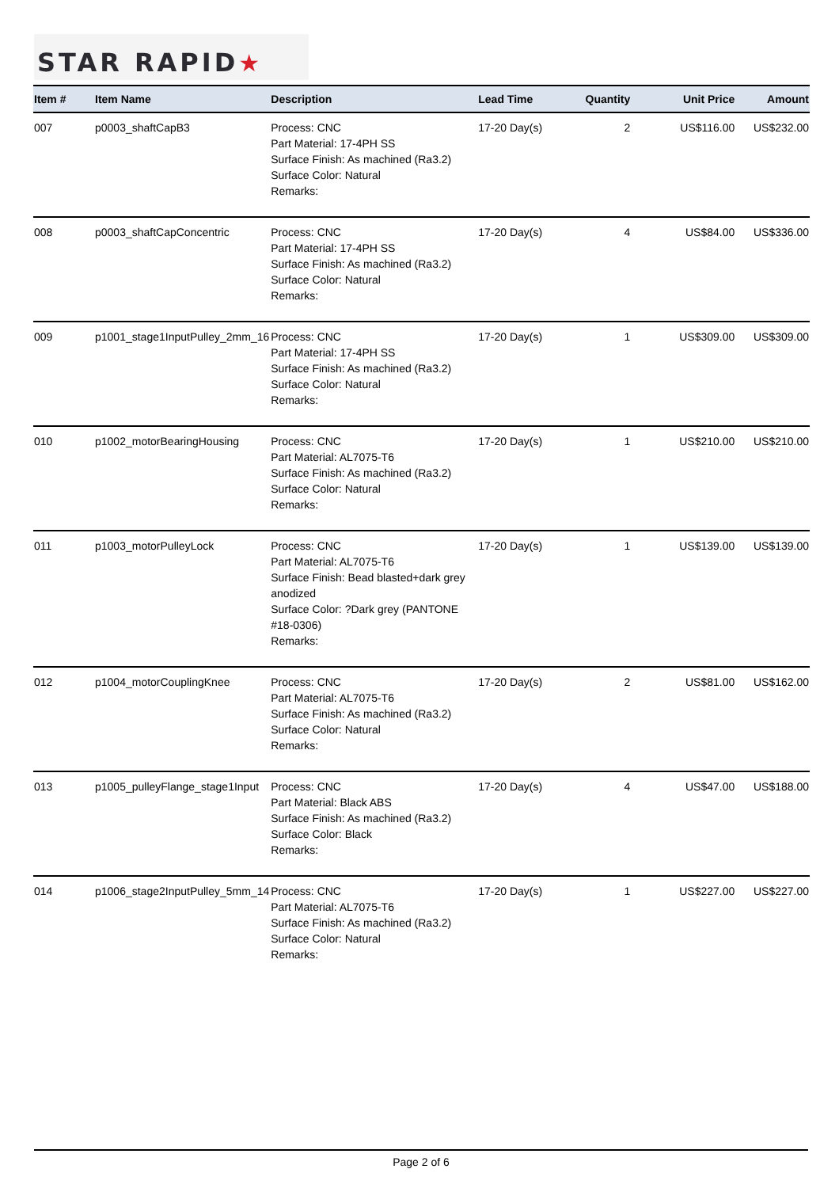STAR RAPID★
| Item # | Item Name | Description | Lead Time | Quantity | Unit Price | Amount |
| --- | --- | --- | --- | --- | --- | --- |
| 007 | p0003_shaftCapB3 | Process: CNC Part Material: 17-4PH SS Surface Finish: As machined (Ra3.2) Surface Color: Natural Remarks: | 17-20 Day(s) | 2 | US$116.00 | US$232.00 |
| 008 | p0003_shaftCapConcentric | Process: CNC Part Material: 17-4PH SS Surface Finish: As machined (Ra3.2) Surface Color: Natural Remarks: | 17-20 Day(s) | 4 | US$84.00 | US$336.00 |
| 009 | p1001_stage1InputPulley_2mm_16 | Process: CNC Part Material: 17-4PH SS Surface Finish: As machined (Ra3.2) Surface Color: Natural Remarks: | 17-20 Day(s) | 1 | US$309.00 | US$309.00 |
| 010 | p1002_motorBearingHousing | Process: CNC Part Material: AL7075-T6 Surface Finish: As machined (Ra3.2) Surface Color: Natural Remarks: | 17-20 Day(s) | 1 | US$210.00 | US$210.00 |
| 011 | p1003_motorPulleyLock | Process: CNC Part Material: AL7075-T6 Surface Finish: Bead blasted+dark grey anodized Surface Color: ?Dark grey (PANTONE #18-0306) Remarks: | 17-20 Day(s) | 1 | US$139.00 | US$139.00 |
| 012 | p1004_motorCouplingKnee | Process: CNC Part Material: AL7075-T6 Surface Finish: As machined (Ra3.2) Surface Color: Natural Remarks: | 17-20 Day(s) | 2 | US$81.00 | US$162.00 |
| 013 | p1005_pulleyFlange_stage1Input | Process: CNC Part Material: Black ABS Surface Finish: As machined (Ra3.2) Surface Color: Black Remarks: | 17-20 Day(s) | 4 | US$47.00 | US$188.00 |
| 014 | p1006_stage2InputPulley_5mm_14 | Process: CNC Part Material: AL7075-T6 Surface Finish: As machined (Ra3.2) Surface Color: Natural Remarks: | 17-20 Day(s) | 1 | US$227.00 | US$227.00 |
Page 2 of 6